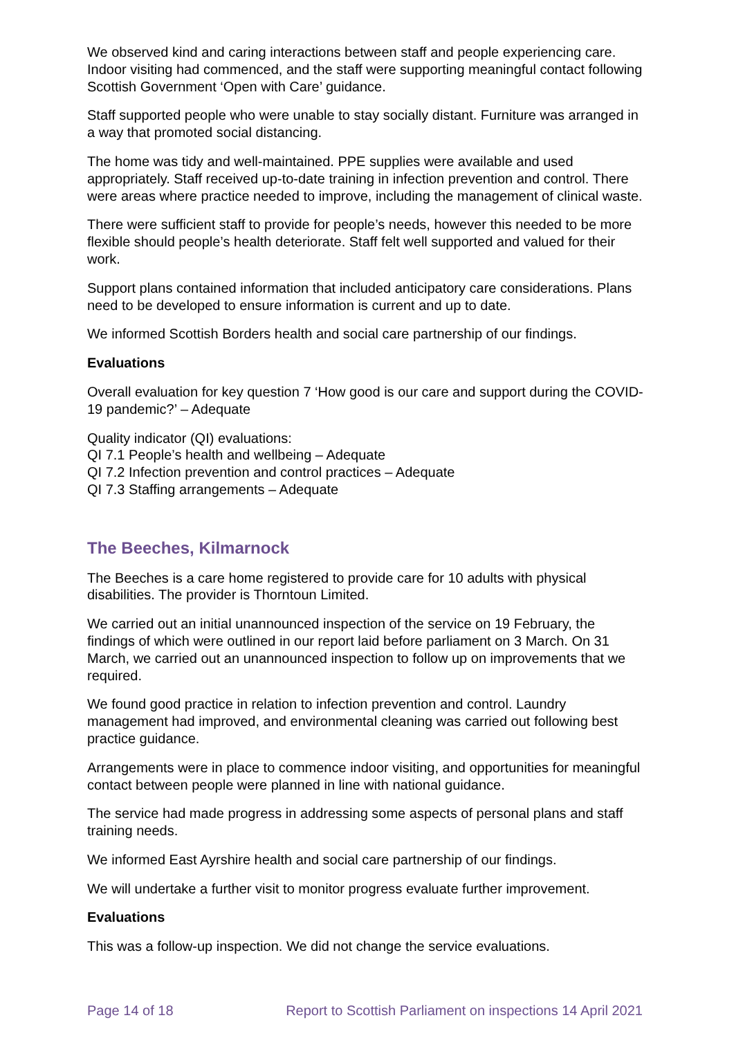We observed kind and caring interactions between staff and people experiencing care. Indoor visiting had commenced, and the staff were supporting meaningful contact following Scottish Government ‘Open with Care’ guidance.
Staff supported people who were unable to stay socially distant. Furniture was arranged in a way that promoted social distancing.
The home was tidy and well-maintained. PPE supplies were available and used appropriately. Staff received up-to-date training in infection prevention and control. There were areas where practice needed to improve, including the management of clinical waste.
There were sufficient staff to provide for people’s needs, however this needed to be more flexible should people’s health deteriorate. Staff felt well supported and valued for their work.
Support plans contained information that included anticipatory care considerations. Plans need to be developed to ensure information is current and up to date.
We informed Scottish Borders health and social care partnership of our findings.
Evaluations
Overall evaluation for key question 7 ‘How good is our care and support during the COVID-19 pandemic?’ – Adequate
Quality indicator (QI) evaluations:
QI 7.1 People’s health and wellbeing – Adequate
QI 7.2 Infection prevention and control practices – Adequate
QI 7.3 Staffing arrangements – Adequate
The Beeches, Kilmarnock
The Beeches is a care home registered to provide care for 10 adults with physical disabilities. The provider is Thorntoun Limited.
We carried out an initial unannounced inspection of the service on 19 February, the findings of which were outlined in our report laid before parliament on 3 March. On 31 March, we carried out an unannounced inspection to follow up on improvements that we required.
We found good practice in relation to infection prevention and control. Laundry management had improved, and environmental cleaning was carried out following best practice guidance.
Arrangements were in place to commence indoor visiting, and opportunities for meaningful contact between people were planned in line with national guidance.
The service had made progress in addressing some aspects of personal plans and staff training needs.
We informed East Ayrshire health and social care partnership of our findings.
We will undertake a further visit to monitor progress evaluate further improvement.
Evaluations
This was a follow-up inspection. We did not change the service evaluations.
Page 14 of 18 Report to Scottish Parliament on inspections 14 April 2021